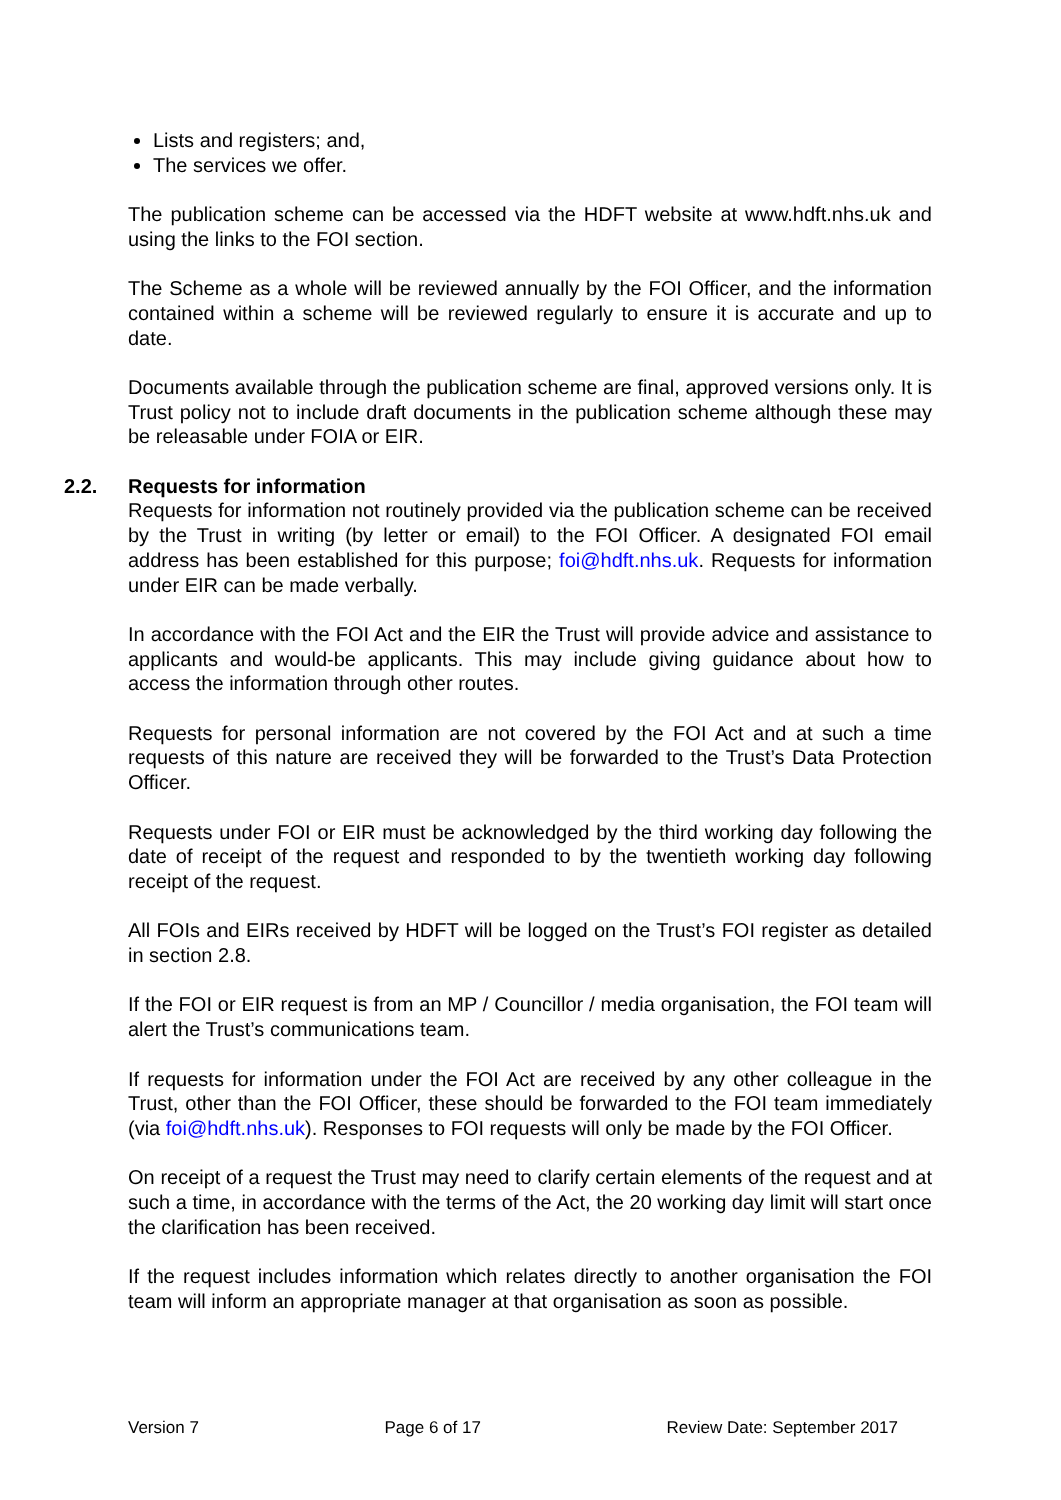Lists and registers; and,
The services we offer.
The publication scheme can be accessed via the HDFT website at www.hdft.nhs.uk and using the links to the FOI section.
The Scheme as a whole will be reviewed annually by the FOI Officer, and the information contained within a scheme will be reviewed regularly to ensure it is accurate and up to date.
Documents available through the publication scheme are final, approved versions only. It is Trust policy not to include draft documents in the publication scheme although these may be releasable under FOIA or EIR.
2.2. Requests for information
Requests for information not routinely provided via the publication scheme can be received by the Trust in writing (by letter or email) to the FOI Officer. A designated FOI email address has been established for this purpose; foi@hdft.nhs.uk. Requests for information under EIR can be made verbally.
In accordance with the FOI Act and the EIR the Trust will provide advice and assistance to applicants and would-be applicants. This may include giving guidance about how to access the information through other routes.
Requests for personal information are not covered by the FOI Act and at such a time requests of this nature are received they will be forwarded to the Trust’s Data Protection Officer.
Requests under FOI or EIR must be acknowledged by the third working day following the date of receipt of the request and responded to by the twentieth working day following receipt of the request.
All FOIs and EIRs received by HDFT will be logged on the Trust’s FOI register as detailed in section 2.8.
If the FOI or EIR request is from an MP / Councillor / media organisation, the FOI team will alert the Trust’s communications team.
If requests for information under the FOI Act are received by any other colleague in the Trust, other than the FOI Officer, these should be forwarded to the FOI team immediately (via foi@hdft.nhs.uk). Responses to FOI requests will only be made by the FOI Officer.
On receipt of a request the Trust may need to clarify certain elements of the request and at such a time, in accordance with the terms of the Act, the 20 working day limit will start once the clarification has been received.
If the request includes information which relates directly to another organisation the FOI team will inform an appropriate manager at that organisation as soon as possible.
Version 7 Page 6 of 17 Review Date: September 2017